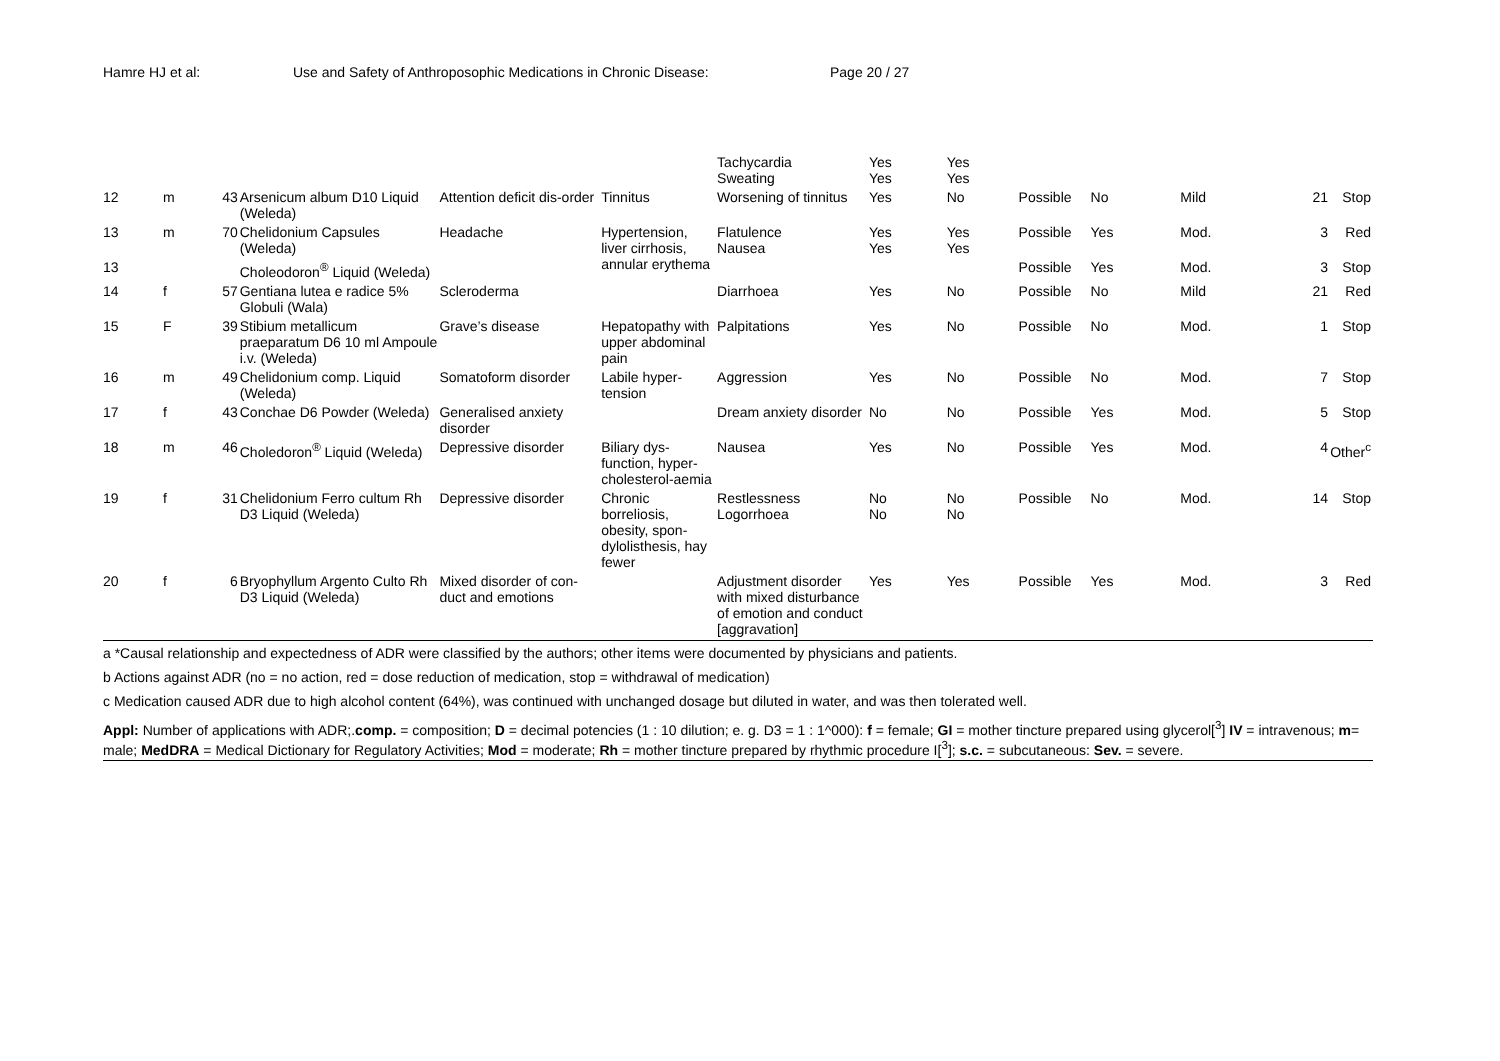Hamre HJ et al: Use and Safety of Anthroposophic Medications in Chronic Disease: Page 20 / 27
| | | | | | | Tachycardia Sweating | Yes Yes | Yes Yes | | | | | |
| 12 | m | 43 | Arsenicum album D10 Liquid (Weleda) | Attention deficit dis-order | Tinnitus | Worsening of tinnitus | Yes | No | Possible | No | Mild | 21 | Stop |
| 13 | m | 70 | Chelidonium Capsules (Weleda) | Headache | Hypertension, liver cirrhosis, annular erythema | Flatulence Nausea | Yes Yes | Yes Yes | Possible | Yes | Mod. | 3 | Red |
| 13 | | | Choleodoron<sup>®</sup> Liquid (Weleda) | | | | | | Possible | Yes | Mod. | 3 | Stop |
| 14 | f | 57 | Gentiana lutea e radice 5% Globuli (Wala) | Scleroderma | | Diarrhoea | Yes | No | Possible | No | Mild | 21 | Red |
| 15 | F | 39 | Stibium metallicum praeparatum D6 10 ml Ampoule i.v. (Weleda) | Grave’s disease | Hepatopathy with upper abdominal pain | Palpitations | Yes | No | Possible | No | Mod. | 1 | Stop |
| 16 | m | 49 | Chelidonium comp. Liquid (Weleda) | Somatoform disorder | Labile hyper-tension | Aggression | Yes | No | Possible | No | Mod. | 7 | Stop |
| 17 | f | 43 | Conchae D6 Powder (Weleda) | Generalised anxiety disorder | | Dream anxiety disorder | No | No | Possible | Yes | Mod. | 5 | Stop |
| 18 | m | 46 | Choledoron<sup>®</sup> Liquid (Weleda) | Depressive disorder | Biliary dys-function, hyper-cholesterol-aemia | Nausea | Yes | No | Possible | Yes | Mod. | 4 | Other<sup>c</sup> |
| 19 | f | 31 | Chelidonium Ferro cultum Rh D3 Liquid (Weleda) | Depressive disorder | Chronic borreliosis, obesity, spon-dylolisthesis, hay fewer | Restlessness Logorrhoea | No No | No No | Possible | No | Mod. | 14 | Stop |
| 20 | f | 6 | Bryophyllum Argento Culto Rh D3 Liquid (Weleda) | Mixed disorder of con-duct and emotions | | Adjustment disorder with mixed disturbance of emotion and conduct [aggravation] | Yes | Yes | Possible | Yes | Mod. | 3 | Red |
a *Causal relationship and expectedness of ADR were classified by the authors; other items were documented by physicians and patients.
b Actions against ADR (no = no action, red = dose reduction of medication, stop = withdrawal of medication)
c Medication caused ADR due to high alcohol content (64%), was continued with unchanged dosage but diluted in water, and was then tolerated well.
Appl: Number of applications with ADR;.comp. = composition; D = decimal potencies (1 : 10 dilution; e. g. D3 = 1 : 1^000): f = female; GI = mother tincture prepared using glycerol[<sup>3</sup>] IV = intravenous; m= male; MedDRA = Medical Dictionary for Regulatory Activities; Mod = moderate; Rh = mother tincture prepared by rhythmic procedure I[<sup>3</sup>]; s.c. = subcutaneous: Sev. = severe.